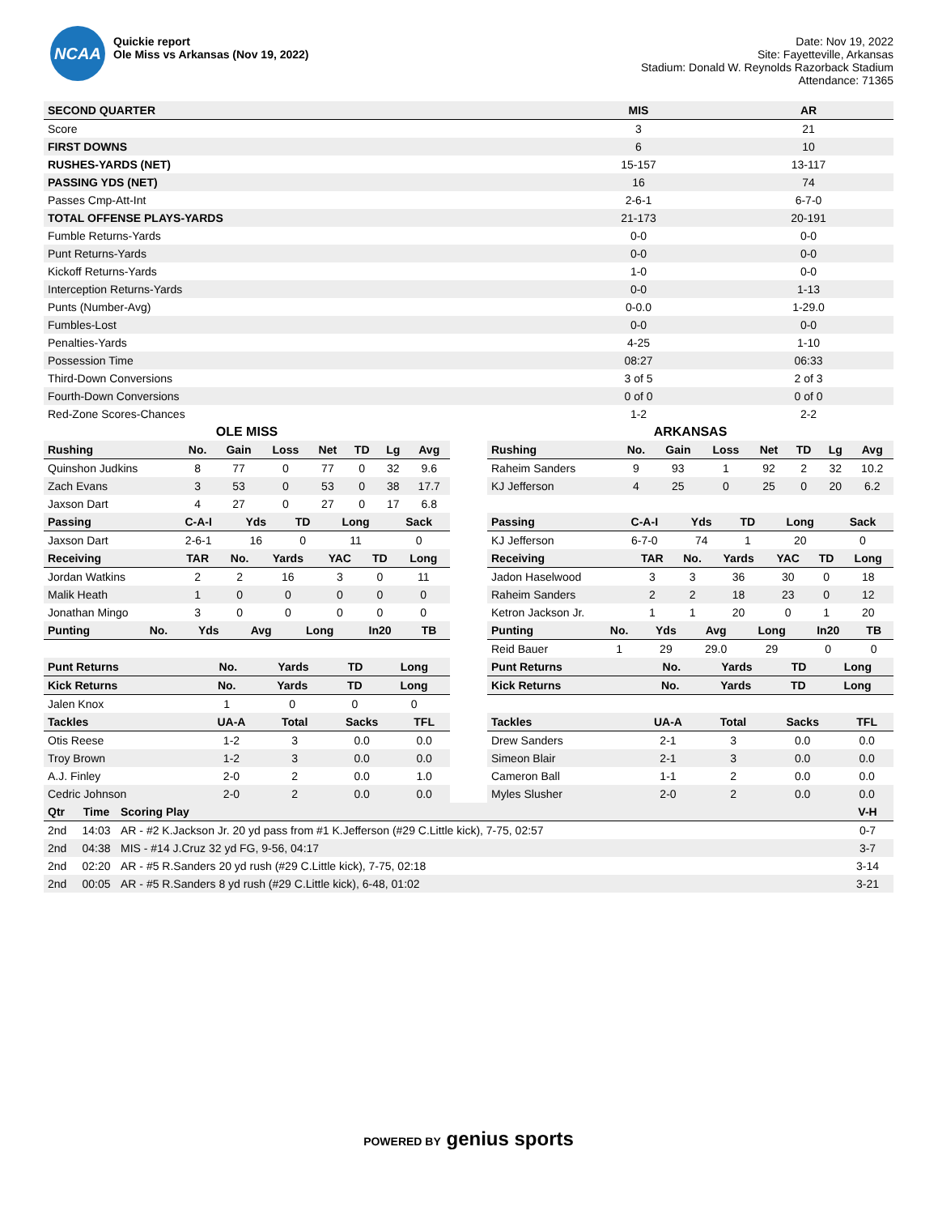NCAA
Quickie report
Ole Miss vs Arkansas (Nov 19, 2022)
Date: Nov 19, 2022
Site: Fayetteville, Arkansas
Stadium: Donald W. Reynolds Razorback Stadium
Attendance: 71365
| SECOND QUARTER | MIS | AR |
| --- | --- | --- |
| Score | 3 | 21 |
| FIRST DOWNS | 6 | 10 |
| RUSHES-YARDS (NET) | 15-157 | 13-117 |
| PASSING YDS (NET) | 16 | 74 |
| Passes Cmp-Att-Int | 2-6-1 | 6-7-0 |
| TOTAL OFFENSE PLAYS-YARDS | 21-173 | 20-191 |
| Fumble Returns-Yards | 0-0 | 0-0 |
| Punt Returns-Yards | 0-0 | 0-0 |
| Kickoff Returns-Yards | 1-0 | 0-0 |
| Interception Returns-Yards | 0-0 | 1-13 |
| Punts (Number-Avg) | 0-0.0 | 1-29.0 |
| Fumbles-Lost | 0-0 | 0-0 |
| Penalties-Yards | 4-25 | 1-10 |
| Possession Time | 08:27 | 06:33 |
| Third-Down Conversions | 3 of 5 | 2 of 3 |
| Fourth-Down Conversions | 0 of 0 | 0 of 0 |
| Red-Zone Scores-Chances | 1-2 | 2-2 |
OLE MISS
| Rushing | No. | Gain | Loss | Net | TD | Lg | Avg |
| --- | --- | --- | --- | --- | --- | --- | --- |
| Quinshon Judkins | 8 | 77 | 0 | 77 | 0 | 32 | 9.6 |
| Zach Evans | 3 | 53 | 0 | 53 | 0 | 38 | 17.7 |
| Jaxson Dart | 4 | 27 | 0 | 27 | 0 | 17 | 6.8 |
| Passing | C-A-I | Yds | TD | Long | Sack |
| --- | --- | --- | --- | --- | --- |
| Jaxson Dart | 2-6-1 | 16 | 0 | 11 | 0 |
| Receiving | TAR | No. | Yards | YAC | TD | Long |
| --- | --- | --- | --- | --- | --- | --- |
| Jordan Watkins | 2 | 2 | 16 | 3 | 0 | 11 |
| Malik Heath | 1 | 0 | 0 | 0 | 0 | 0 |
| Jonathan Mingo | 3 | 0 | 0 | 0 | 0 | 0 |
| Punting | No. | Yds | Avg | Long | In20 | TB |
| --- | --- | --- | --- | --- | --- | --- |
| Punt Returns | No. | Yards | TD | Long |
| --- | --- | --- | --- | --- |
| Kick Returns | No. | Yards | TD | Long |
| --- | --- | --- | --- | --- |
| Jalen Knox | 1 | 0 | 0 | 0 |
| Tackles | UA-A | Total | Sacks | TFL |
| --- | --- | --- | --- | --- |
| Otis Reese | 1-2 | 3 | 0.0 | 0.0 |
| Troy Brown | 1-2 | 3 | 0.0 | 0.0 |
| A.J. Finley | 2-0 | 2 | 0.0 | 1.0 |
| Cedric Johnson | 2-0 | 2 | 0.0 | 0.0 |
ARKANSAS
| Rushing | No. | Gain | Loss | Net | TD | Lg | Avg |
| --- | --- | --- | --- | --- | --- | --- | --- |
| Raheim Sanders | 9 | 93 | 1 | 92 | 2 | 32 | 10.2 |
| KJ Jefferson | 4 | 25 | 0 | 25 | 0 | 20 | 6.2 |
| Passing | C-A-I | Yds | TD | Long | Sack |
| --- | --- | --- | --- | --- | --- |
| KJ Jefferson | 6-7-0 | 74 | 1 | 20 | 0 |
| Receiving | TAR | No. | Yards | YAC | TD | Long |
| --- | --- | --- | --- | --- | --- | --- |
| Jadon Haselwood | 3 | 3 | 36 | 30 | 0 | 18 |
| Raheim Sanders | 2 | 2 | 18 | 23 | 0 | 12 |
| Ketron Jackson Jr. | 1 | 1 | 20 | 0 | 1 | 20 |
| Punting | No. | Yds | Avg | Long | In20 | TB |
| --- | --- | --- | --- | --- | --- | --- |
| Reid Bauer | 1 | 29 | 29.0 | 29 | 0 | 0 |
| Punt Returns | No. | Yards | TD | Long |
| --- | --- | --- | --- | --- |
| Kick Returns | No. | Yards | TD | Long |
| --- | --- | --- | --- | --- |
| Tackles | UA-A | Total | Sacks | TFL |
| --- | --- | --- | --- | --- |
| Drew Sanders | 2-1 | 3 | 0.0 | 0.0 |
| Simeon Blair | 2-1 | 3 | 0.0 | 0.0 |
| Cameron Ball | 1-1 | 2 | 0.0 | 0.0 |
| Myles Slusher | 2-0 | 2 | 0.0 | 0.0 |
| Qtr | Time | Scoring Play | V-H |
| --- | --- | --- | --- |
| 2nd | 14:03 | AR - #2 K.Jackson Jr. 20 yd pass from #1 K.Jefferson (#29 C.Little kick), 7-75, 02:57 | 0-7 |
| 2nd | 04:38 | MIS - #14 J.Cruz 32 yd FG, 9-56, 04:17 | 3-7 |
| 2nd | 02:20 | AR - #5 R.Sanders 20 yd rush (#29 C.Little kick), 7-75, 02:18 | 3-14 |
| 2nd | 00:05 | AR - #5 R.Sanders 8 yd rush (#29 C.Little kick), 6-48, 01:02 | 3-21 |
POWERED BY genius sports